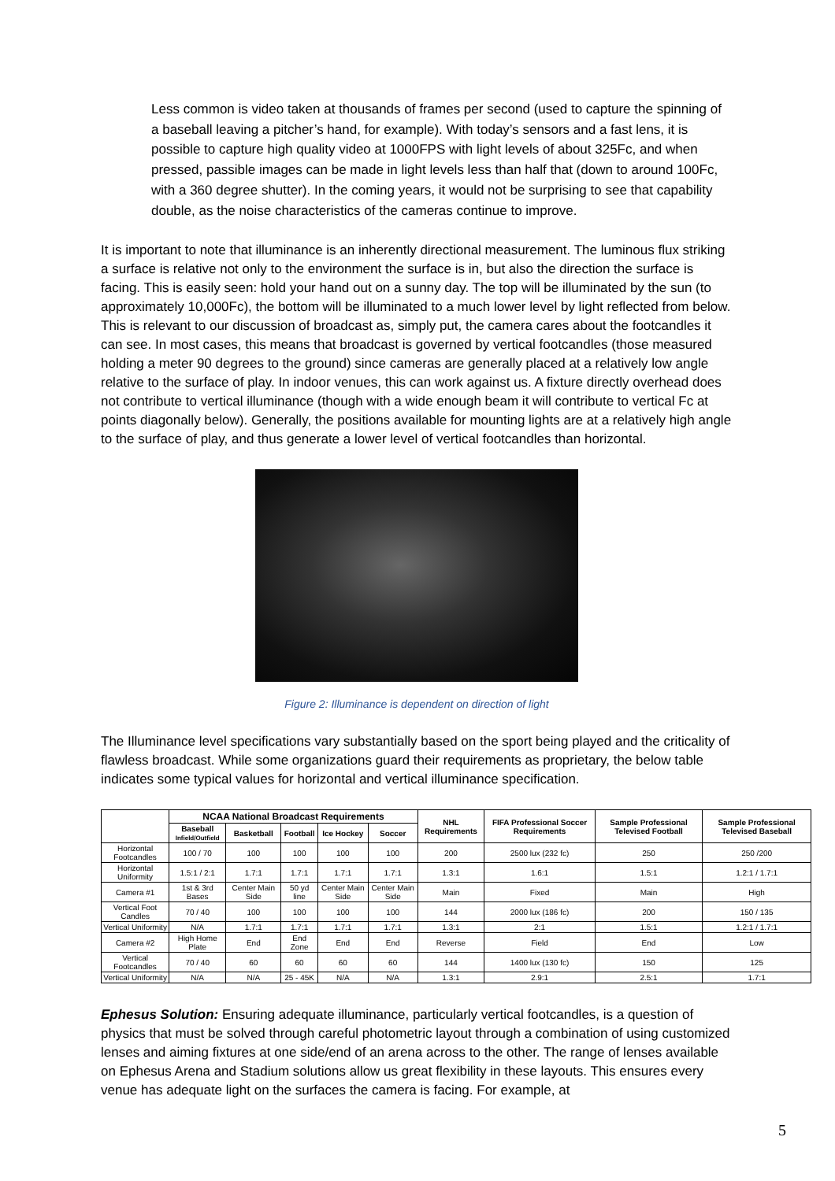Less common is video taken at thousands of frames per second (used to capture the spinning of a baseball leaving a pitcher’s hand, for example). With today’s sensors and a fast lens, it is possible to capture high quality video at 1000FPS with light levels of about 325Fc, and when pressed, passible images can be made in light levels less than half that (down to around 100Fc, with a 360 degree shutter). In the coming years, it would not be surprising to see that capability double, as the noise characteristics of the cameras continue to improve.
It is important to note that illuminance is an inherently directional measurement. The luminous flux striking a surface is relative not only to the environment the surface is in, but also the direction the surface is facing. This is easily seen: hold your hand out on a sunny day. The top will be illuminated by the sun (to approximately 10,000Fc), the bottom will be illuminated to a much lower level by light reflected from below. This is relevant to our discussion of broadcast as, simply put, the camera cares about the footcandles it can see. In most cases, this means that broadcast is governed by vertical footcandles (those measured holding a meter 90 degrees to the ground) since cameras are generally placed at a relatively low angle relative to the surface of play. In indoor venues, this can work against us. A fixture directly overhead does not contribute to vertical illuminance (though with a wide enough beam it will contribute to vertical Fc at points diagonally below). Generally, the positions available for mounting lights are at a relatively high angle to the surface of play, and thus generate a lower level of vertical footcandles than horizontal.
Figure 2: Illuminance is dependent on direction of light
The Illuminance level specifications vary substantially based on the sport being played and the criticality of flawless broadcast. While some organizations guard their requirements as proprietary, the below table indicates some typical values for horizontal and vertical illuminance specification.
| | NCAA National Broadcast Requirements | | | | | NHL Requirements | FIFA Professional Soccer Requirements | Sample Professional Televised Football | Sample Professional Televised Baseball |
| --- | --- | --- | --- | --- | --- | --- | --- | --- | --- |
| | Baseball Infield/Outfield | Basketball | Football | Ice Hockey | Soccer | | | | |
| Horizontal Footcandles | 100 / 70 | 100 | 100 | 100 | 100 | 200 | 2500 lux (232 fc) | 250 | 250 /200 |
| Horizontal Uniformity | 1.5:1 / 2:1 | 1.7:1 | 1.7:1 | 1.7:1 | 1.7:1 | 1.3:1 | 1.6:1 | 1.5:1 | 1.2:1 / 1.7:1 |
| Camera #1 | 1st & 3rd Bases | Center Main Side | 50 yd line | Center Main Side | Center Main Side | Main | Fixed | Main | High |
| Vertical Foot Candles | 70 / 40 | 100 | 100 | 100 | 100 | 144 | 2000 lux (186 fc) | 200 | 150 / 135 |
| Vertical Uniformity | N/A | 1.7:1 | 1.7:1 | 1.7:1 | 1.7:1 | 1.3:1 | 2:1 | 1.5:1 | 1.2:1 / 1.7:1 |
| Camera #2 | High Home Plate | End | End Zone | End | End | Reverse | Field | End | Low |
| Vertical Footcandles | 70 / 40 | 60 | 60 | 60 | 60 | 144 | 1400 lux (130 fc) | 150 | 125 |
| Vertical Uniformity | N/A | N/A | 25 - 45K | N/A | N/A | 1.3:1 | 2.9:1 | 2.5:1 | 1.7:1 |
Ephesus Solution: Ensuring adequate illuminance, particularly vertical footcandles, is a question of physics that must be solved through careful photometric layout through a combination of using customized lenses and aiming fixtures at one side/end of an arena across to the other. The range of lenses available on Ephesus Arena and Stadium solutions allow us great flexibility in these layouts. This ensures every venue has adequate light on the surfaces the camera is facing. For example, at
5